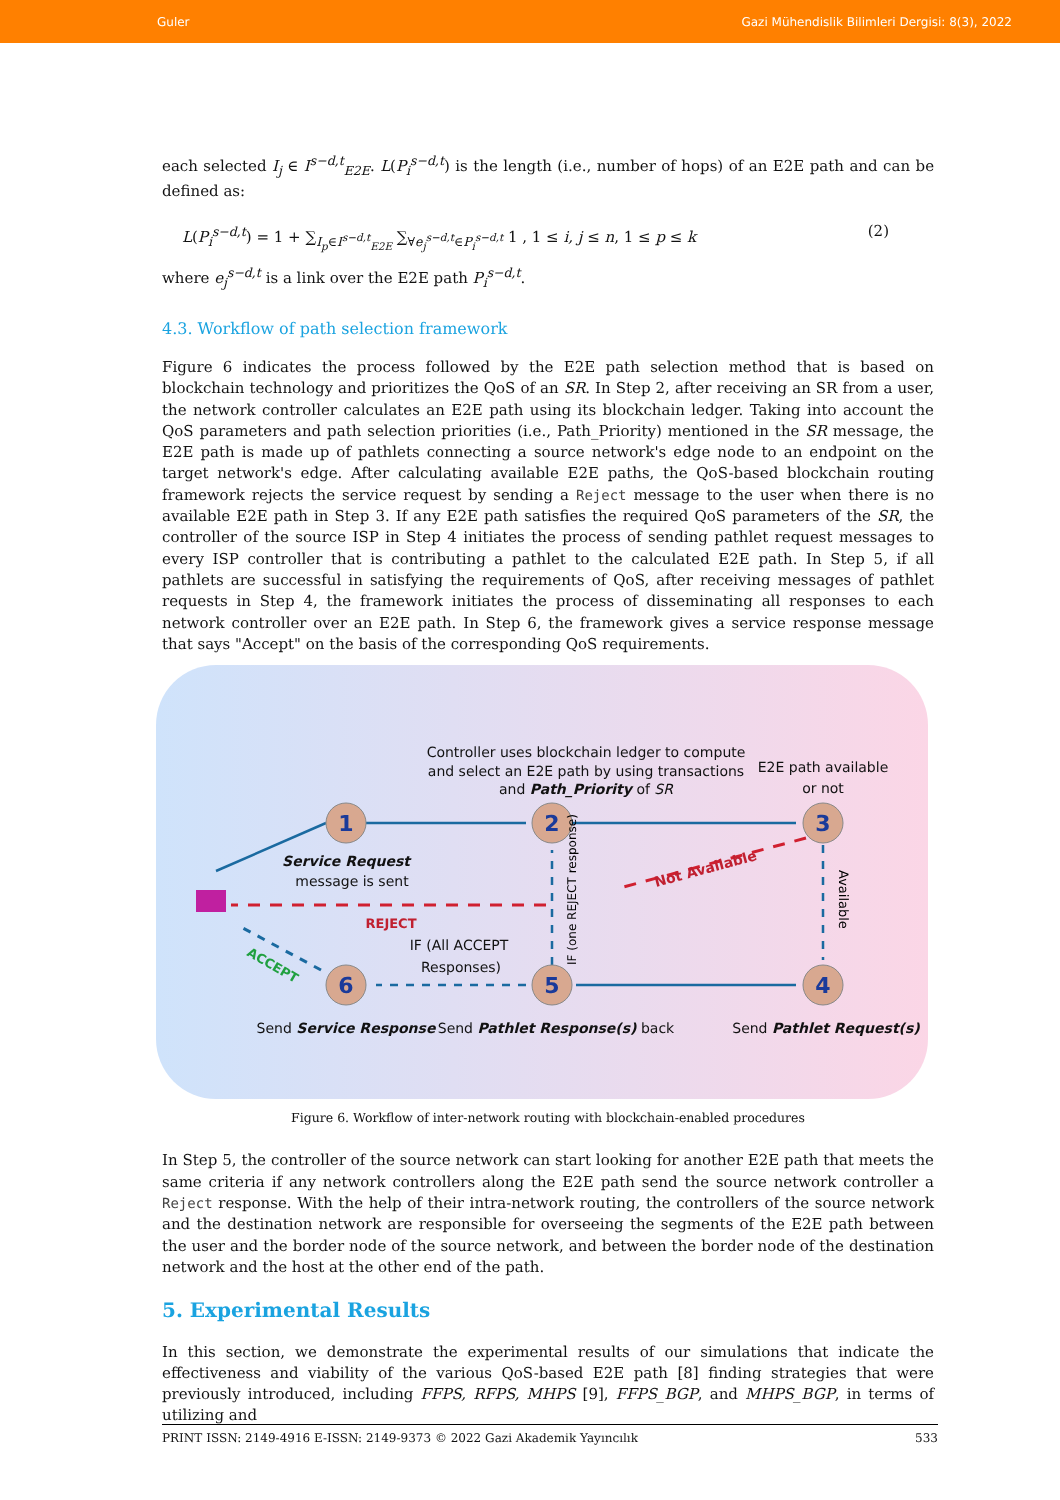Guler Gazi Mühendislik Bilimleri Dergisi: 8(3), 2022
each selected I<sub>j</sub> ∈ I<sup>s−d,t</sup><sub>E2E</sub>. L(P<sub>i</sub><sup>s−d,t</sup>) is the length (i.e., number of hops) of an E2E path and can be defined as:
L(P<sub>i</sub><sup>s−d,t</sup>) = 1 + ∑<sub>I<sub>p</sub>∈I<sup>s−d,t</sup><sub>E2E</sub></sub> ∑<sub>∀e<sub>j</sub><sup>s−d,t</sup>∈P<sub>i</sub><sup>s−d,t</sup></sub> 1 , 1 ≤ i, j ≤ n, 1 ≤ p ≤ k (2)
where e<sub>j</sub><sup>s−d,t</sup> is a link over the E2E path P<sub>i</sub><sup>s−d,t</sup>.
4.3. Workflow of path selection framework
Figure 6 indicates the process followed by the E2E path selection method that is based on blockchain technology and prioritizes the QoS of an SR. In Step 2, after receiving an SR from a user, the network controller calculates an E2E path using its blockchain ledger. Taking into account the QoS parameters and path selection priorities (i.e., Path_Priority) mentioned in the SR message, the E2E path is made up of pathlets connecting a source network's edge node to an endpoint on the target network's edge. After calculating available E2E paths, the QoS-based blockchain routing framework rejects the service request by sending a Reject message to the user when there is no available E2E path in Step 3. If any E2E path satisfies the required QoS parameters of the SR, the controller of the source ISP in Step 4 initiates the process of sending pathlet request messages to every ISP controller that is contributing a pathlet to the calculated E2E path. In Step 5, if all pathlets are successful in satisfying the requirements of QoS, after receiving messages of pathlet requests in Step 4, the framework initiates the process of disseminating all responses to each network controller over an E2E path. In Step 6, the framework gives a service response message that says "Accept" on the basis of the corresponding QoS requirements.
1
2
3
4
5
6
Controller uses blockchain ledger to compute
and select an E2E path by using transactions
and Path_Priority of SR
E2E path available
or not
Service Request
message is sent
IF (All ACCEPT
Responses)
Send Service Response
Send Pathlet Response(s) back
Send Pathlet Request(s)
REJECT
Not Available
ACCEPT
Available
IF (one REJECT response)
Figure 6. Workflow of inter-network routing with blockchain-enabled procedures
In Step 5, the controller of the source network can start looking for another E2E path that meets the same criteria if any network controllers along the E2E path send the source network controller a Reject response. With the help of their intra-network routing, the controllers of the source network and the destination network are responsible for overseeing the segments of the E2E path between the user and the border node of the source network, and between the border node of the destination network and the host at the other end of the path.
5. Experimental Results
In this section, we demonstrate the experimental results of our simulations that indicate the effectiveness and viability of the various QoS-based E2E path [8] finding strategies that were previously introduced, including FFPS, RFPS, MHPS [9], FFPS_BGP, and MHPS_BGP, in terms of utilizing and
PRINT ISSN: 2149-4916 E-ISSN: 2149-9373 © 2022 Gazi Akademik Yayıncılık 533